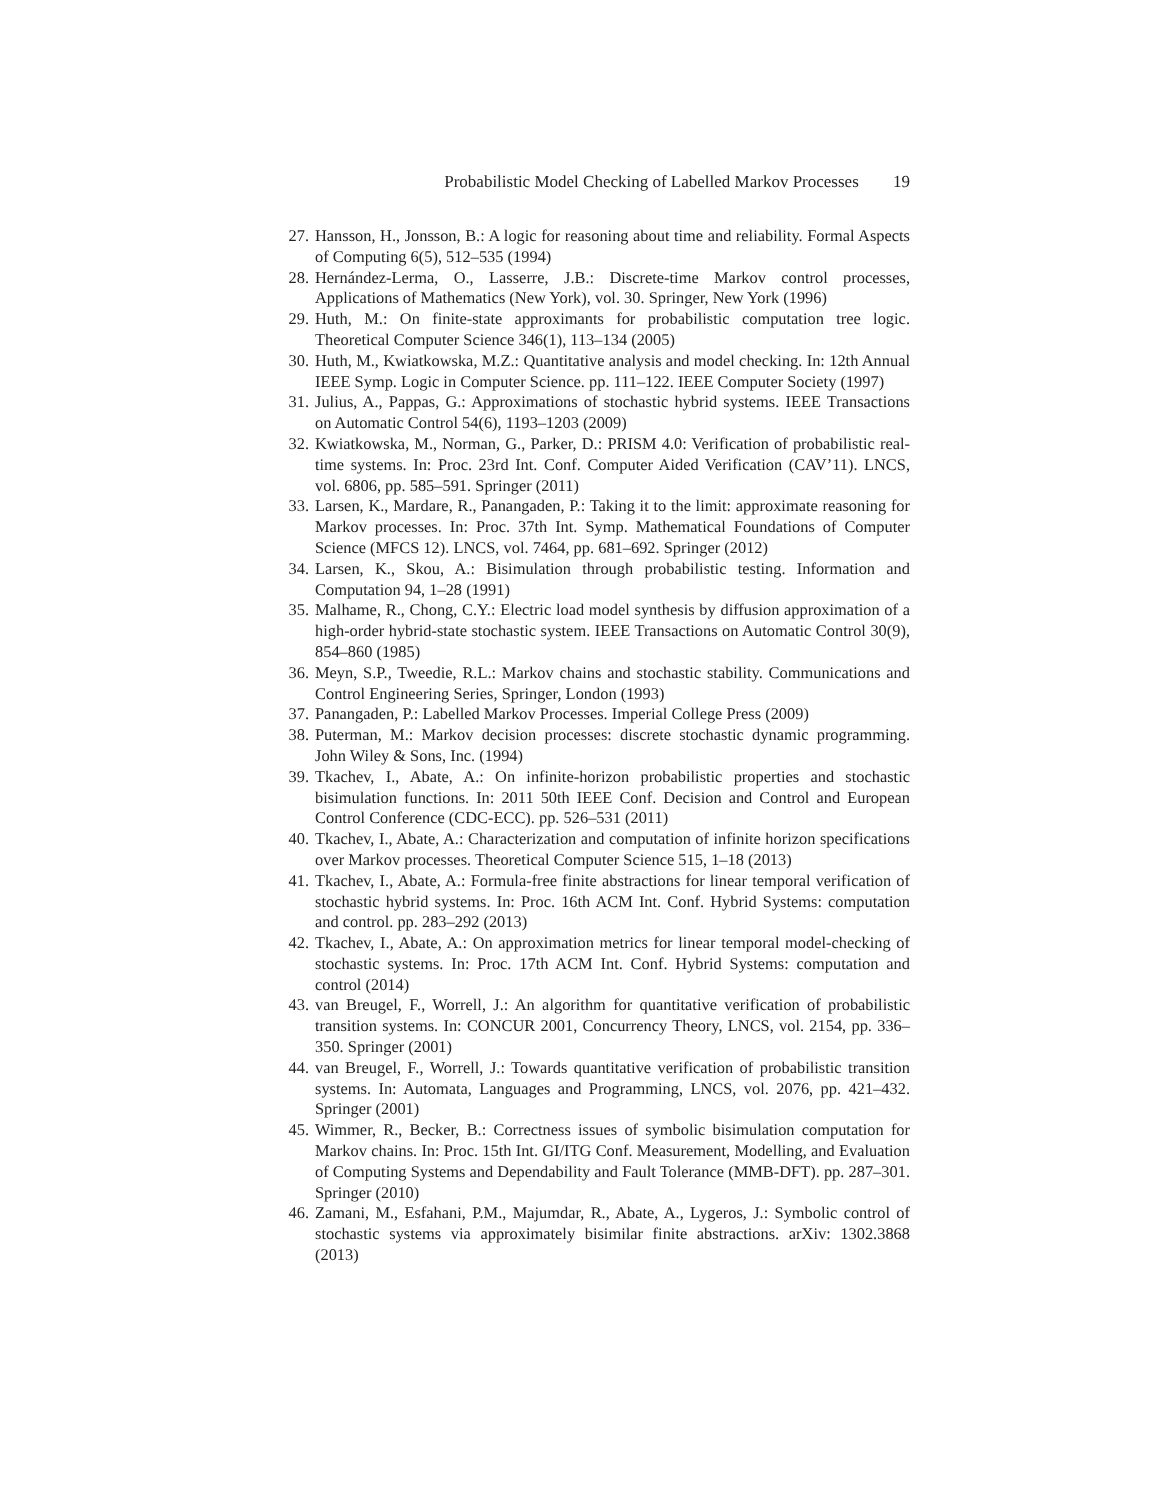Probabilistic Model Checking of Labelled Markov Processes 19
27. Hansson, H., Jonsson, B.: A logic for reasoning about time and reliability. Formal Aspects of Computing 6(5), 512–535 (1994)
28. Hernández-Lerma, O., Lasserre, J.B.: Discrete-time Markov control processes, Applications of Mathematics (New York), vol. 30. Springer, New York (1996)
29. Huth, M.: On finite-state approximants for probabilistic computation tree logic. Theoretical Computer Science 346(1), 113–134 (2005)
30. Huth, M., Kwiatkowska, M.Z.: Quantitative analysis and model checking. In: 12th Annual IEEE Symp. Logic in Computer Science. pp. 111–122. IEEE Computer Society (1997)
31. Julius, A., Pappas, G.: Approximations of stochastic hybrid systems. IEEE Transactions on Automatic Control 54(6), 1193–1203 (2009)
32. Kwiatkowska, M., Norman, G., Parker, D.: PRISM 4.0: Verification of probabilistic real-time systems. In: Proc. 23rd Int. Conf. Computer Aided Verification (CAV’11). LNCS, vol. 6806, pp. 585–591. Springer (2011)
33. Larsen, K., Mardare, R., Panangaden, P.: Taking it to the limit: approximate reasoning for Markov processes. In: Proc. 37th Int. Symp. Mathematical Foundations of Computer Science (MFCS 12). LNCS, vol. 7464, pp. 681–692. Springer (2012)
34. Larsen, K., Skou, A.: Bisimulation through probabilistic testing. Information and Computation 94, 1–28 (1991)
35. Malhame, R., Chong, C.Y.: Electric load model synthesis by diffusion approximation of a high-order hybrid-state stochastic system. IEEE Transactions on Automatic Control 30(9), 854–860 (1985)
36. Meyn, S.P., Tweedie, R.L.: Markov chains and stochastic stability. Communications and Control Engineering Series, Springer, London (1993)
37. Panangaden, P.: Labelled Markov Processes. Imperial College Press (2009)
38. Puterman, M.: Markov decision processes: discrete stochastic dynamic programming. John Wiley & Sons, Inc. (1994)
39. Tkachev, I., Abate, A.: On infinite-horizon probabilistic properties and stochastic bisimulation functions. In: 2011 50th IEEE Conf. Decision and Control and European Control Conference (CDC-ECC). pp. 526–531 (2011)
40. Tkachev, I., Abate, A.: Characterization and computation of infinite horizon specifications over Markov processes. Theoretical Computer Science 515, 1–18 (2013)
41. Tkachev, I., Abate, A.: Formula-free finite abstractions for linear temporal verification of stochastic hybrid systems. In: Proc. 16th ACM Int. Conf. Hybrid Systems: computation and control. pp. 283–292 (2013)
42. Tkachev, I., Abate, A.: On approximation metrics for linear temporal model-checking of stochastic systems. In: Proc. 17th ACM Int. Conf. Hybrid Systems: computation and control (2014)
43. van Breugel, F., Worrell, J.: An algorithm for quantitative verification of probabilistic transition systems. In: CONCUR 2001, Concurrency Theory, LNCS, vol. 2154, pp. 336–350. Springer (2001)
44. van Breugel, F., Worrell, J.: Towards quantitative verification of probabilistic transition systems. In: Automata, Languages and Programming, LNCS, vol. 2076, pp. 421–432. Springer (2001)
45. Wimmer, R., Becker, B.: Correctness issues of symbolic bisimulation computation for Markov chains. In: Proc. 15th Int. GI/ITG Conf. Measurement, Modelling, and Evaluation of Computing Systems and Dependability and Fault Tolerance (MMB-DFT). pp. 287–301. Springer (2010)
46. Zamani, M., Esfahani, P.M., Majumdar, R., Abate, A., Lygeros, J.: Symbolic control of stochastic systems via approximately bisimilar finite abstractions. arXiv: 1302.3868 (2013)